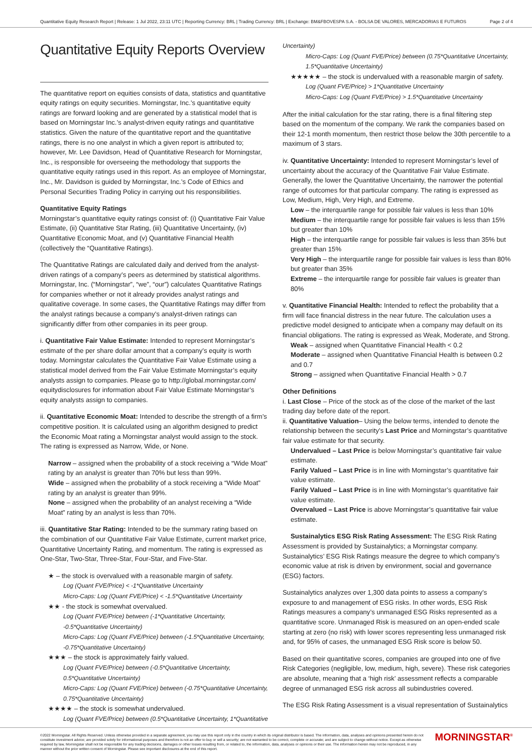Quantitative Equity Research Report | Release: 1 Jul 2022, 23:11 UTC | Reporting Currency: BRL | Trading Currency: BRL | Exchange: BM&FBOVESPA S.A. - BOLSA DE VALORES, MERCADORIAS E FUTUROS Page 2 of 4
Quantitative Equity Reports Overview
The quantitative report on equities consists of data, statistics and quantitative equity ratings on equity securities. Morningstar, Inc.’s quantitative equity ratings are forward looking and are generated by a statistical model that is based on Morningstar Inc.’s analyst-driven equity ratings and quantitative statistics. Given the nature of the quantitative report and the quantitative ratings, there is no one analyst in which a given report is attributed to; however, Mr. Lee Davidson, Head of Quantitative Research for Morningstar, Inc., is responsible for overseeing the methodology that supports the quantitative equity ratings used in this report. As an employee of Morningstar, Inc., Mr. Davidson is guided by Morningstar, Inc.’s Code of Ethics and Personal Securities Trading Policy in carrying out his responsibilities.
Quantitative Equity Ratings
Morningstar’s quantitative equity ratings consist of: (i) Quantitative Fair Value Estimate, (ii) Quantitative Star Rating, (iii) Quantitative Uncertainty, (iv) Quantitative Economic Moat, and (v) Quantitative Financial Health (collectively the “Quantitative Ratings).
The Quantitative Ratings are calculated daily and derived from the analyst-driven ratings of a company’s peers as determined by statistical algorithms. Morningstar, Inc. (“Morningstar”, “we”, “our”) calculates Quantitative Ratings for companies whether or not it already provides analyst ratings and qualitative coverage. In some cases, the Quantitative Ratings may differ from the analyst ratings because a company’s analyst-driven ratings can significantly differ from other companies in its peer group.
i. Quantitative Fair Value Estimate: Intended to represent Morningstar’s estimate of the per share dollar amount that a company’s equity is worth today. Morningstar calculates the Quantitative Fair Value Estimate using a statistical model derived from the Fair Value Estimate Morningstar’s equity analysts assign to companies. Please go to http://global.morningstar.com/ equitydisclosures for information about Fair Value Estimate Morningstar’s equity analysts assign to companies.
ii. Quantitative Economic Moat: Intended to describe the strength of a firm’s competitive position. It is calculated using an algorithm designed to predict the Economic Moat rating a Morningstar analyst would assign to the stock. The rating is expressed as Narrow, Wide, or None.
Narrow – assigned when the probability of a stock receiving a “Wide Moat” rating by an analyst is greater than 70% but less than 99%.
Wide – assigned when the probability of a stock receiving a “Wide Moat” rating by an analyst is greater than 99%.
None – assigned when the probability of an analyst receiving a “Wide Moat” rating by an analyst is less than 70%.
iii. Quantitative Star Rating: Intended to be the summary rating based on the combination of our Quantitative Fair Value Estimate, current market price, Quantitative Uncertainty Rating, and momentum. The rating is expressed as One-Star, Two-Star, Three-Star, Four-Star, and Five-Star.
★ – the stock is overvalued with a reasonable margin of safety.
Log (Quant FVE/Price) < -1*Quantitative Uncertainty
Micro-Caps: Log (Quant FVE/Price) < -1.5*Quantitative Uncertainty
★★ - the stock is somewhat overvalued.
Log (Quant FVE/Price) between (-1*Quantitative Uncertainty, -0.5*Quantitative Uncertainty)
Micro-Caps: Log (Quant FVE/Price) between (-1.5*Quantitative Uncertainty, -0.75*Quantitative Uncertainty)
★★★ – the stock is approximately fairly valued.
Log (Quant FVE/Price) between (-0.5*Quantitative Uncertainty, 0.5*Quantitative Uncertainty)
Micro-Caps: Log (Quant FVE/Price) between (-0.75*Quantitative Uncertainty, 0.75*Quantitative Uncertainty)
★★★★ – the stock is somewhat undervalued.
Log (Quant FVE/Price) between (0.5*Quantitative Uncertainty, 1*Quantitative
Uncertainty)
Micro-Caps: Log (Quant FVE/Price) between (0.75*Quantitative Uncertainty, 1.5*Quantitative Uncertainty)
★★★★★ – the stock is undervalued with a reasonable margin of safety.
Log (Quant FVE/Price) > 1*Quantitative Uncertainty
Micro-Caps: Log (Quant FVE/Price) > 1.5*Quantitative Uncertainty
After the initial calculation for the star rating, there is a final filtering step based on the momentum of the company. We rank the companies based on their 12-1 month momentum, then restrict those below the 30th percentile to a maximum of 3 stars.
iv. Quantitative Uncertainty: Intended to represent Morningstar’s level of uncertainty about the accuracy of the Quantitative Fair Value Estimate. Generally, the lower the Quantitative Uncertainty, the narrower the potential range of outcomes for that particular company. The rating is expressed as Low, Medium, High, Very High, and Extreme.
Low – the interquartile range for possible fair values is less than 10%
Medium – the interquartile range for possible fair values is less than 15% but greater than 10%
High – the interquartile range for possible fair values is less than 35% but greater than 15%
Very High – the interquartile range for possible fair values is less than 80% but greater than 35%
Extreme – the interquartile range for possible fair values is greater than 80%
v. Quantitative Financial Health: Intended to reflect the probability that a firm will face financial distress in the near future. The calculation uses a predictive model designed to anticipate when a company may default on its financial obligations. The rating is expressed as Weak, Moderate, and Strong.
Weak – assigned when Quantitative Financial Health < 0.2
Moderate – assigned when Quantitative Financial Health is between 0.2 and 0.7
Strong – assigned when Quantitative Financial Health > 0.7
Other Definitions
i. Last Close – Price of the stock as of the close of the market of the last trading day before date of the report.
ii. Quantitative Valuation– Using the below terms, intended to denote the relationship between the security’s Last Price and Morningstar’s quantitative fair value estimate for that security.
Undervalued – Last Price is below Morningstar’s quantitative fair value estimate.
Farily Valued – Last Price is in line with Morningstar’s quantitative fair value estimate.
Farily Valued – Last Price is in line with Morningstar’s quantitative fair value estimate.
Overvalued – Last Price is above Morningstar’s quantitative fair value estimate.
Sustainalytics ESG Risk Rating Assessment: The ESG Risk Rating Assessment is provided by Sustainalytics; a Morningstar company. Sustainalytics’ ESG Risk Ratings measure the degree to which company’s economic value at risk is driven by environment, social and governance (ESG) factors.
Sustainalytics analyzes over 1,300 data points to assess a company’s exposure to and management of ESG risks. In other words, ESG Risk Ratings measures a company’s unmanaged ESG Risks represented as a quantitative score. Unmanaged Risk is measured on an open-ended scale starting at zero (no risk) with lower scores representing less unmanaged risk and, for 95% of cases, the unmanaged ESG Risk score is below 50.
Based on their quantitative scores, companies are grouped into one of five Risk Categories (negligible, low, medium, high, severe). These risk categories are absolute, meaning that a ‘high risk’ assessment reflects a comparable degree of unmanaged ESG risk across all subindustries covered.
The ESG Risk Rating Assessment is a visual representation of Sustainalytics
©2022 Morningstar. All Rights Reserved. Unless otherwise provided in a separate agreement, you may use this report only in the country in which its original distributor is based. The information, data, analyses and opinions presented herein do not constitute investment advice; are provided solely for informational purposes and therefore is not an offer to buy or sell a security; are not warranted to be correct, complete or accurate; and are subject to change without notice. Except as otherwise required by law, Morningstar shall not be responsible for any trading decisions, damages or other losses resulting from, or related to, the information, data, analyses or opinions or their use. The information herein may not be reproduced, in any manner without the prior written consent of Morningstar. Please see important disclosures at the end of this report. MORNINGSTAR<sup>®</sup>